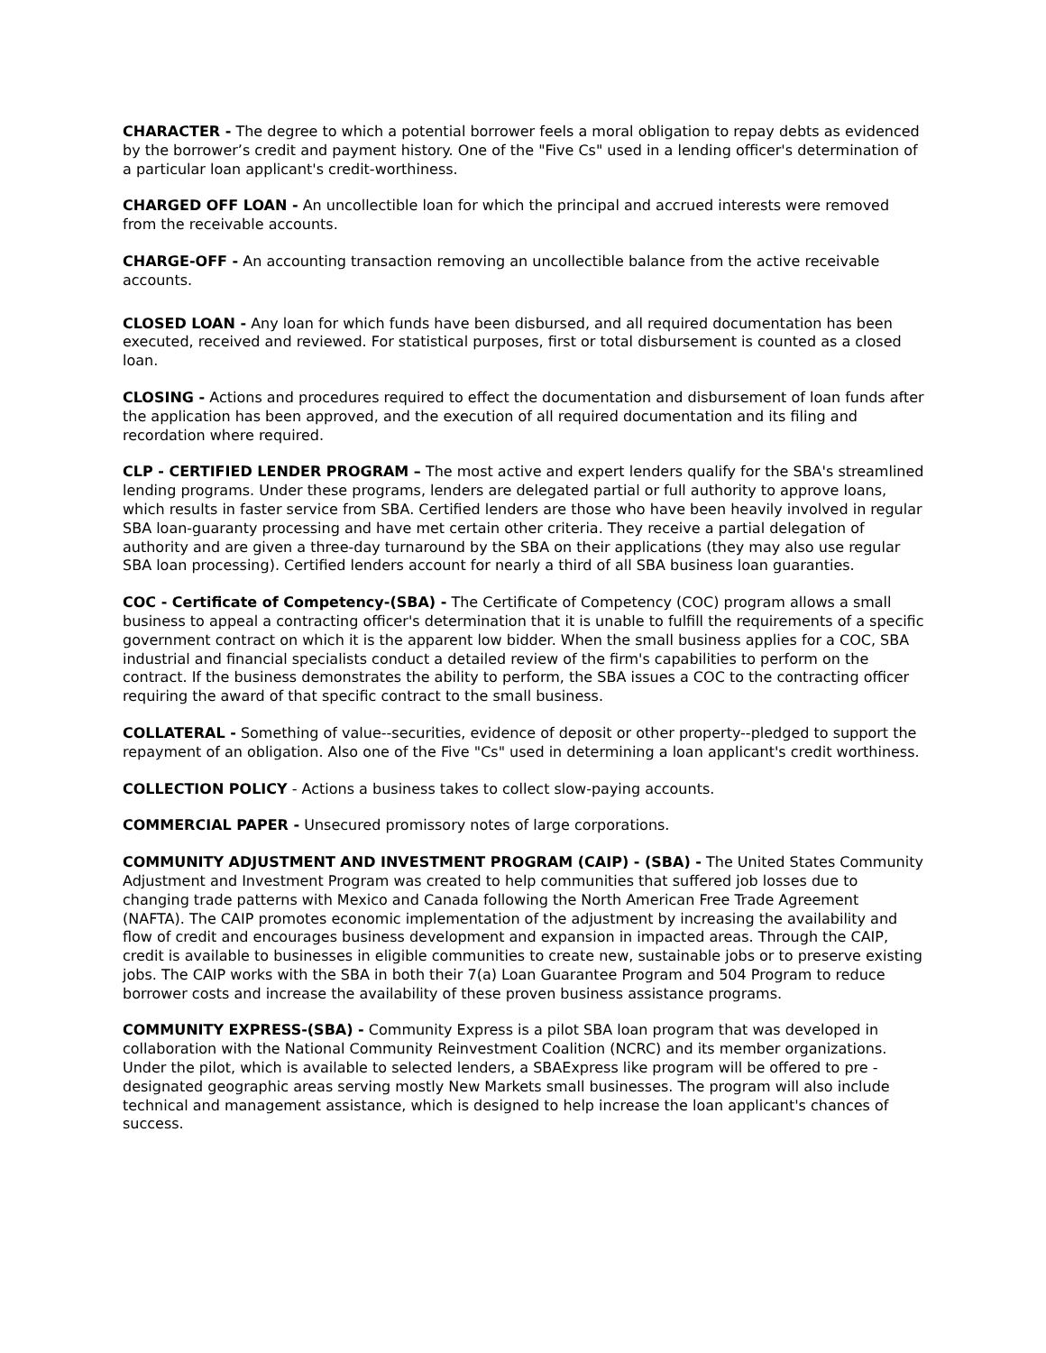CHARACTER - The degree to which a potential borrower feels a moral obligation to repay debts as evidenced by the borrower’s credit and payment history. One of the "Five Cs" used in a lending officer's determination of a particular loan applicant's credit-worthiness.
CHARGED OFF LOAN - An uncollectible loan for which the principal and accrued interests were removed from the receivable accounts.
CHARGE-OFF - An accounting transaction removing an uncollectible balance from the active receivable accounts.
CLOSED LOAN - Any loan for which funds have been disbursed, and all required documentation has been executed, received and reviewed. For statistical purposes, first or total disbursement is counted as a closed loan.
CLOSING - Actions and procedures required to effect the documentation and disbursement of loan funds after the application has been approved, and the execution of all required documentation and its filing and recordation where required.
CLP - CERTIFIED LENDER PROGRAM – The most active and expert lenders qualify for the SBA's streamlined lending programs. Under these programs, lenders are delegated partial or full authority to approve loans, which results in faster service from SBA. Certified lenders are those who have been heavily involved in regular SBA loan-guaranty processing and have met certain other criteria. They receive a partial delegation of authority and are given a three-day turnaround by the SBA on their applications (they may also use regular SBA loan processing). Certified lenders account for nearly a third of all SBA business loan guaranties.
COC - Certificate of Competency-(SBA) - The Certificate of Competency (COC) program allows a small business to appeal a contracting officer's determination that it is unable to fulfill the requirements of a specific government contract on which it is the apparent low bidder. When the small business applies for a COC, SBA industrial and financial specialists conduct a detailed review of the firm's capabilities to perform on the contract. If the business demonstrates the ability to perform, the SBA issues a COC to the contracting officer requiring the award of that specific contract to the small business.
COLLATERAL - Something of value--securities, evidence of deposit or other property--pledged to support the repayment of an obligation. Also one of the Five "Cs" used in determining a loan applicant's credit worthiness.
COLLECTION POLICY - Actions a business takes to collect slow-paying accounts.
COMMERCIAL PAPER - Unsecured promissory notes of large corporations.
COMMUNITY ADJUSTMENT AND INVESTMENT PROGRAM (CAIP) - (SBA) - The United States Community Adjustment and Investment Program was created to help communities that suffered job losses due to changing trade patterns with Mexico and Canada following the North American Free Trade Agreement (NAFTA). The CAIP promotes economic implementation of the adjustment by increasing the availability and flow of credit and encourages business development and expansion in impacted areas. Through the CAIP, credit is available to businesses in eligible communities to create new, sustainable jobs or to preserve existing jobs. The CAIP works with the SBA in both their 7(a) Loan Guarantee Program and 504 Program to reduce borrower costs and increase the availability of these proven business assistance programs.
COMMUNITY EXPRESS-(SBA) - Community Express is a pilot SBA loan program that was developed in collaboration with the National Community Reinvestment Coalition (NCRC) and its member organizations. Under the pilot, which is available to selected lenders, a SBAExpress like program will be offered to pre - designated geographic areas serving mostly New Markets small businesses. The program will also include technical and management assistance, which is designed to help increase the loan applicant's chances of success.